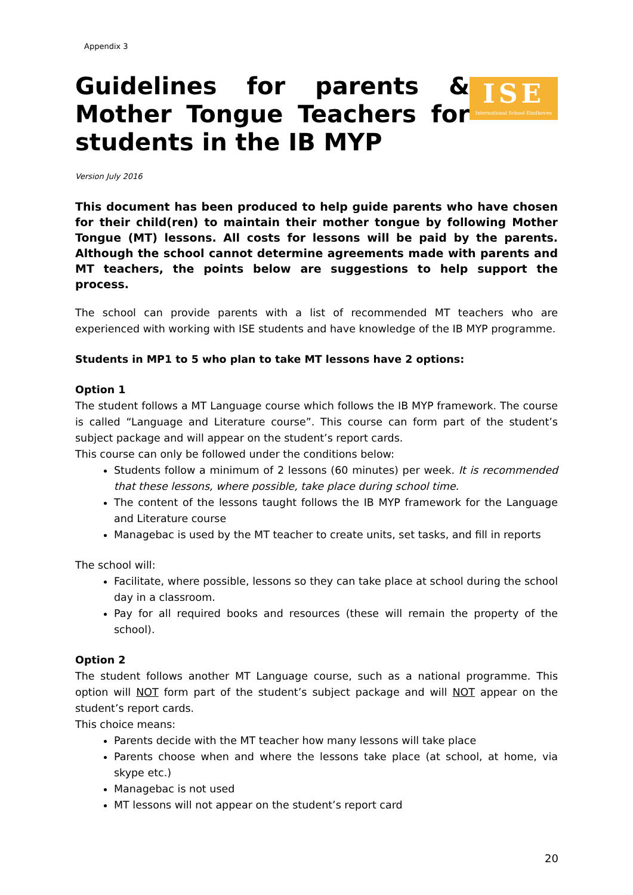Appendix 3
Guidelines for parents & Mother Tongue Teachers for students in the IB MYP
ISE
International School Eindhoven
Version July 2016
This document has been produced to help guide parents who have chosen for their child(ren) to maintain their mother tongue by following Mother Tongue (MT) lessons. All costs for lessons will be paid by the parents. Although the school cannot determine agreements made with parents and MT teachers, the points below are suggestions to help support the process.
The school can provide parents with a list of recommended MT teachers who are experienced with working with ISE students and have knowledge of the IB MYP programme.
Students in MP1 to 5 who plan to take MT lessons have 2 options:
Option 1
The student follows a MT Language course which follows the IB MYP framework. The course is called “Language and Literature course”. This course can form part of the student’s subject package and will appear on the student’s report cards.
This course can only be followed under the conditions below:
Students follow a minimum of 2 lessons (60 minutes) per week. It is recommended that these lessons, where possible, take place during school time.
The content of the lessons taught follows the IB MYP framework for the Language and Literature course
Managebac is used by the MT teacher to create units, set tasks, and fill in reports
The school will:
Facilitate, where possible, lessons so they can take place at school during the school day in a classroom.
Pay for all required books and resources (these will remain the property of the school).
Option 2
The student follows another MT Language course, such as a national programme. This option will NOT form part of the student’s subject package and will NOT appear on the student’s report cards.
This choice means:
Parents decide with the MT teacher how many lessons will take place
Parents choose when and where the lessons take place (at school, at home, via skype etc.)
Managebac is not used
MT lessons will not appear on the student’s report card
20